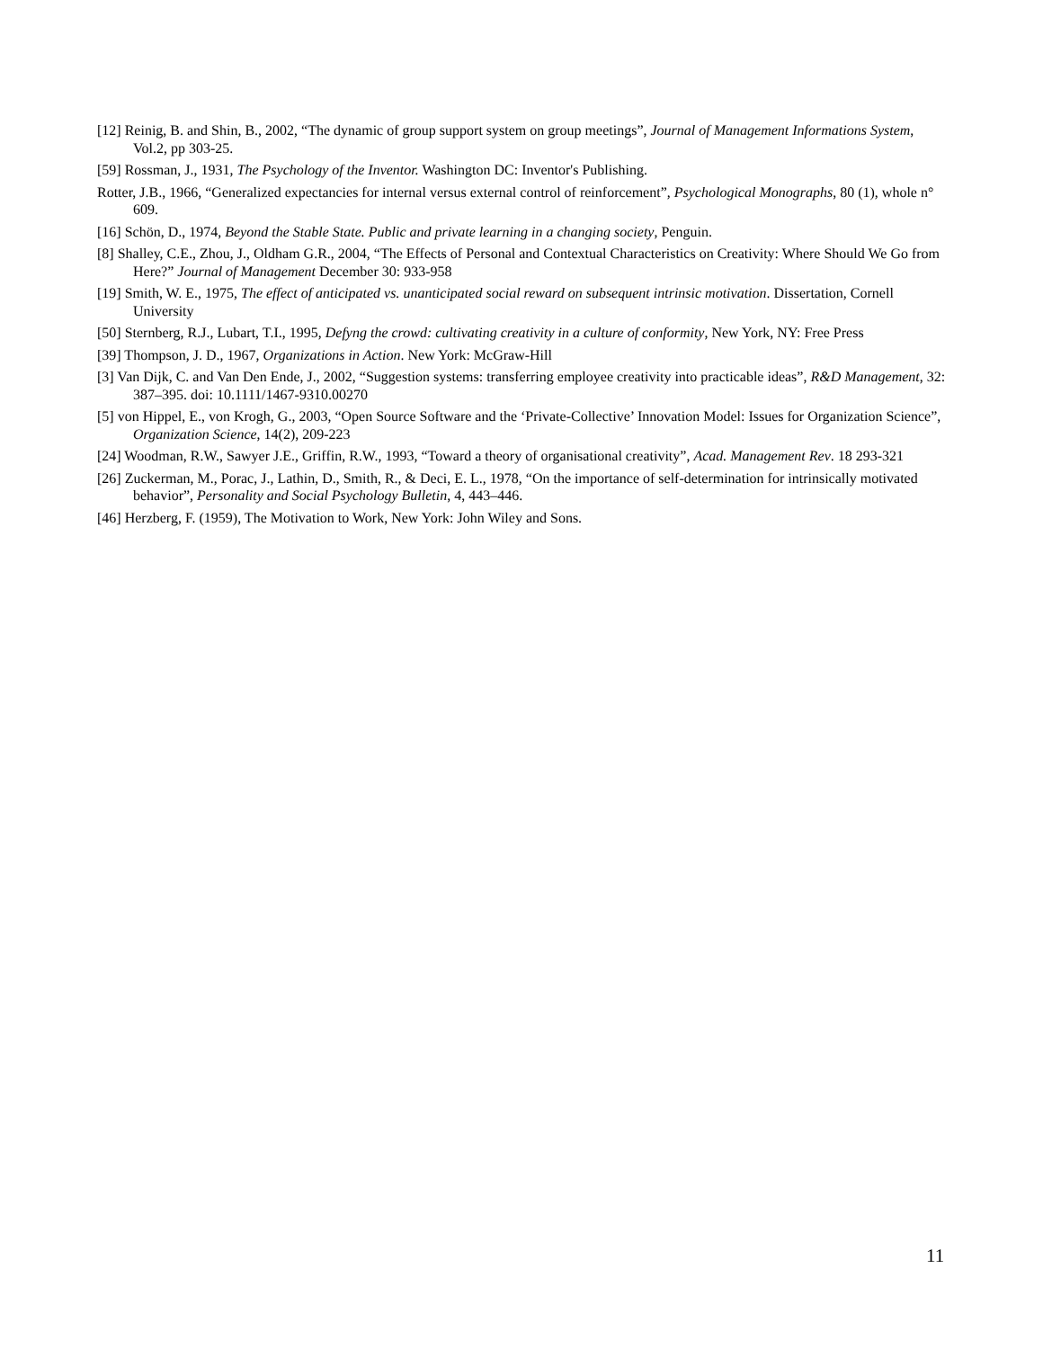[12] Reinig, B. and Shin, B., 2002, “The dynamic of group support system on group meetings”, Journal of Management Informations System, Vol.2, pp 303-25.
[59] Rossman, J., 1931, The Psychology of the Inventor. Washington DC: Inventor's Publishing.
Rotter, J.B., 1966, “Generalized expectancies for internal versus external control of reinforcement”, Psychological Monographs, 80 (1), whole n° 609.
[16] Schön, D., 1974, Beyond the Stable State. Public and private learning in a changing society, Penguin.
[8] Shalley, C.E., Zhou, J., Oldham G.R., 2004, “The Effects of Personal and Contextual Characteristics on Creativity: Where Should We Go from Here?” Journal of Management December 30: 933-958
[19] Smith, W. E., 1975, The effect of anticipated vs. unanticipated social reward on subsequent intrinsic motivation. Dissertation, Cornell University
[50] Sternberg, R.J., Lubart, T.I., 1995, Defyng the crowd: cultivating creativity in a culture of conformity, New York, NY: Free Press
[39] Thompson, J. D., 1967, Organizations in Action. New York: McGraw-Hill
[3] Van Dijk, C. and Van Den Ende, J., 2002, “Suggestion systems: transferring employee creativity into practicable ideas”, R&D Management, 32: 387–395. doi: 10.1111/1467-9310.00270
[5] von Hippel, E., von Krogh, G., 2003, “Open Source Software and the ‘Private-Collective’ Innovation Model: Issues for Organization Science”, Organization Science, 14(2), 209-223
[24] Woodman, R.W., Sawyer J.E., Griffin, R.W., 1993, “Toward a theory of organisational creativity”, Acad. Management Rev. 18 293-321
[26] Zuckerman, M., Porac, J., Lathin, D., Smith, R., & Deci, E. L., 1978, “On the importance of self-determination for intrinsically motivated behavior”, Personality and Social Psychology Bulletin, 4, 443–446.
[46] Herzberg, F. (1959), The Motivation to Work, New York: John Wiley and Sons.
11